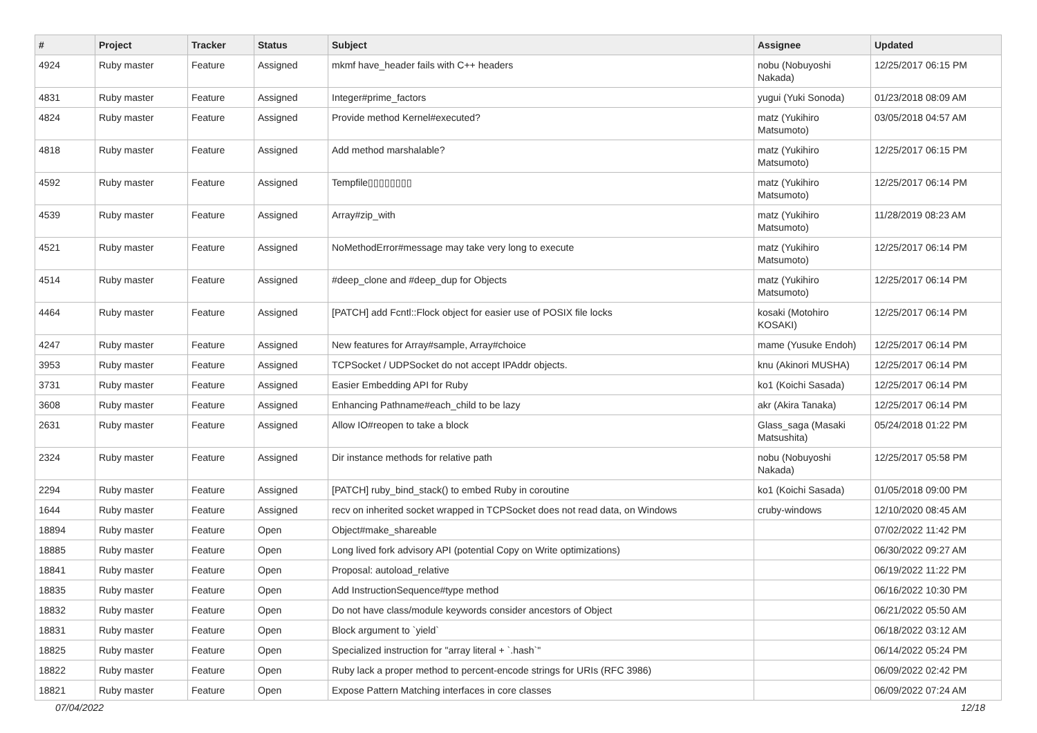| # | Project | Tracker | Status | Subject | Assignee | Updated |
| --- | --- | --- | --- | --- | --- | --- |
| 4924 | Ruby master | Feature | Assigned | mkmf have_header fails with C++ headers | nobu (Nobuyoshi Nakada) | 12/25/2017 06:15 PM |
| 4831 | Ruby master | Feature | Assigned | Integer#prime_factors | yugui (Yuki Sonoda) | 01/23/2018 08:09 AM |
| 4824 | Ruby master | Feature | Assigned | Provide method Kernel#executed? | matz (Yukihiro Matsumoto) | 03/05/2018 04:57 AM |
| 4818 | Ruby master | Feature | Assigned | Add method marshalable? | matz (Yukihiro Matsumoto) | 12/25/2017 06:15 PM |
| 4592 | Ruby master | Feature | Assigned | Tempfile▯▯▯▯▯▯▯▯ | matz (Yukihiro Matsumoto) | 12/25/2017 06:14 PM |
| 4539 | Ruby master | Feature | Assigned | Array#zip_with | matz (Yukihiro Matsumoto) | 11/28/2019 08:23 AM |
| 4521 | Ruby master | Feature | Assigned | NoMethodError#message may take very long to execute | matz (Yukihiro Matsumoto) | 12/25/2017 06:14 PM |
| 4514 | Ruby master | Feature | Assigned | #deep_clone and #deep_dup for Objects | matz (Yukihiro Matsumoto) | 12/25/2017 06:14 PM |
| 4464 | Ruby master | Feature | Assigned | [PATCH] add Fcntl::Flock object for easier use of POSIX file locks | kosaki (Motohiro KOSAKI) | 12/25/2017 06:14 PM |
| 4247 | Ruby master | Feature | Assigned | New features for Array#sample, Array#choice | mame (Yusuke Endoh) | 12/25/2017 06:14 PM |
| 3953 | Ruby master | Feature | Assigned | TCPSocket / UDPSocket do not accept IPAddr objects. | knu (Akinori MUSHA) | 12/25/2017 06:14 PM |
| 3731 | Ruby master | Feature | Assigned | Easier Embedding API for Ruby | ko1 (Koichi Sasada) | 12/25/2017 06:14 PM |
| 3608 | Ruby master | Feature | Assigned | Enhancing Pathname#each_child to be lazy | akr (Akira Tanaka) | 12/25/2017 06:14 PM |
| 2631 | Ruby master | Feature | Assigned | Allow IO#reopen to take a block | Glass_saga (Masaki Matsushita) | 05/24/2018 01:22 PM |
| 2324 | Ruby master | Feature | Assigned | Dir instance methods for relative path | nobu (Nobuyoshi Nakada) | 12/25/2017 05:58 PM |
| 2294 | Ruby master | Feature | Assigned | [PATCH] ruby_bind_stack() to embed Ruby in coroutine | ko1 (Koichi Sasada) | 01/05/2018 09:00 PM |
| 1644 | Ruby master | Feature | Assigned | recv on inherited socket wrapped in TCPSocket does not read data, on Windows | cruby-windows | 12/10/2020 08:45 AM |
| 18894 | Ruby master | Feature | Open | Object#make_shareable | | 07/02/2022 11:42 PM |
| 18885 | Ruby master | Feature | Open | Long lived fork advisory API (potential Copy on Write optimizations) | | 06/30/2022 09:27 AM |
| 18841 | Ruby master | Feature | Open | Proposal: autoload_relative | | 06/19/2022 11:22 PM |
| 18835 | Ruby master | Feature | Open | Add InstructionSequence#type method | | 06/16/2022 10:30 PM |
| 18832 | Ruby master | Feature | Open | Do not have class/module keywords consider ancestors of Object | | 06/21/2022 05:50 AM |
| 18831 | Ruby master | Feature | Open | Block argument to `yield` | | 06/18/2022 03:12 AM |
| 18825 | Ruby master | Feature | Open | Specialized instruction for "array literal + `.hash`" | | 06/14/2022 05:24 PM |
| 18822 | Ruby master | Feature | Open | Ruby lack a proper method to percent-encode strings for URIs (RFC 3986) | | 06/09/2022 02:42 PM |
| 18821 | Ruby master | Feature | Open | Expose Pattern Matching interfaces in core classes | | 06/09/2022 07:24 AM |
07/04/2022 12/18